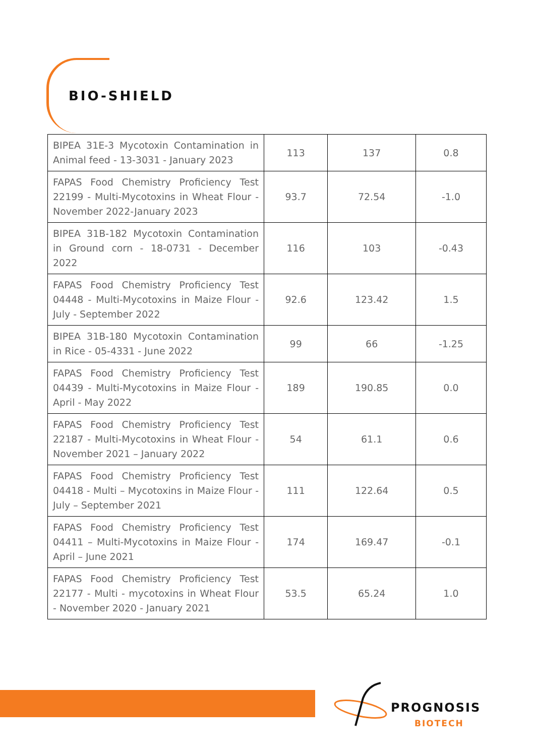BIO-SHIELD
| BIPEA 31E-3 Mycotoxin Contamination in Animal feed - 13-3031 - January 2023 | 113 | 137 | 0.8 |
| FAPAS Food Chemistry Proficiency Test 22199 - Multi-Mycotoxins in Wheat Flour - November 2022-January 2023 | 93.7 | 72.54 | -1.0 |
| BIPEA 31B-182 Mycotoxin Contamination in Ground corn - 18-0731 - December 2022 | 116 | 103 | -0.43 |
| FAPAS Food Chemistry Proficiency Test 04448 - Multi-Mycotoxins in Maize Flour - July - September 2022 | 92.6 | 123.42 | 1.5 |
| BIPEA 31B-180 Mycotoxin Contamination in Rice - 05-4331 - June 2022 | 99 | 66 | -1.25 |
| FAPAS Food Chemistry Proficiency Test 04439 - Multi-Mycotoxins in Maize Flour - April - May 2022 | 189 | 190.85 | 0.0 |
| FAPAS Food Chemistry Proficiency Test 22187 - Multi-Mycotoxins in Wheat Flour - November 2021 – January 2022 | 54 | 61.1 | 0.6 |
| FAPAS Food Chemistry Proficiency Test 04418 - Multi – Mycotoxins in Maize Flour - July – September 2021 | 111 | 122.64 | 0.5 |
| FAPAS Food Chemistry Proficiency Test 04411 – Multi-Mycotoxins in Maize Flour - April – June 2021 | 174 | 169.47 | -0.1 |
| FAPAS Food Chemistry Proficiency Test 22177 - Multi - mycotoxins in Wheat Flour - November 2020 - January 2021 | 53.5 | 65.24 | 1.0 |
PROGNOSIS
BIOTECH